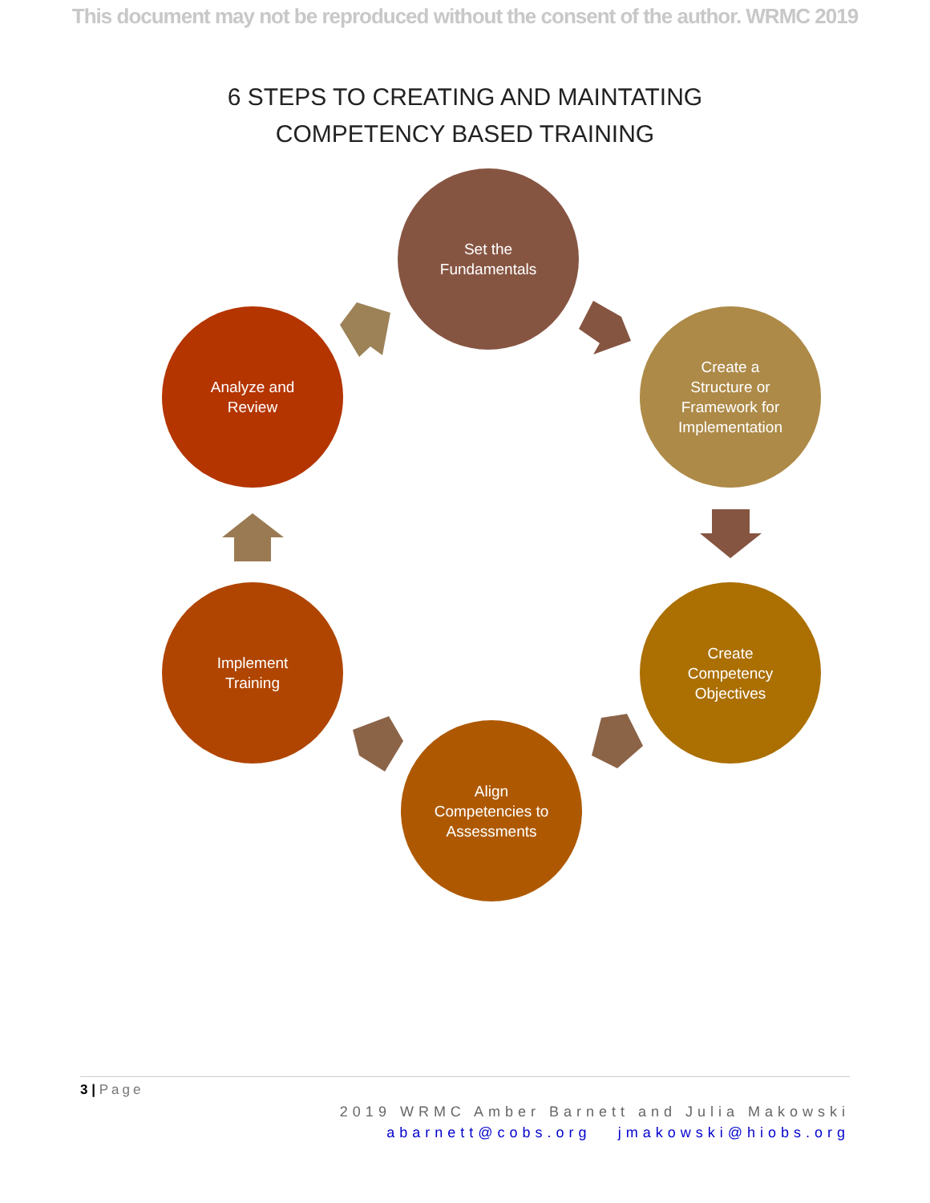This document may not be reproduced without the consent of the author. WRMC 2019
6 STEPS TO CREATING AND MAINTATING
COMPETENCY BASED TRAINING
Set the
Fundamentals
Create a
Structure or
Framework for
Implementation
Create
Competency
Objectives
Align
Competencies to
Assessments
Implement
Training
Analyze and
Review
3 | Page
2019 WRMC Amber Barnett and Julia Makowski
abarnett@cobs.org jmakowski@hiobs.org